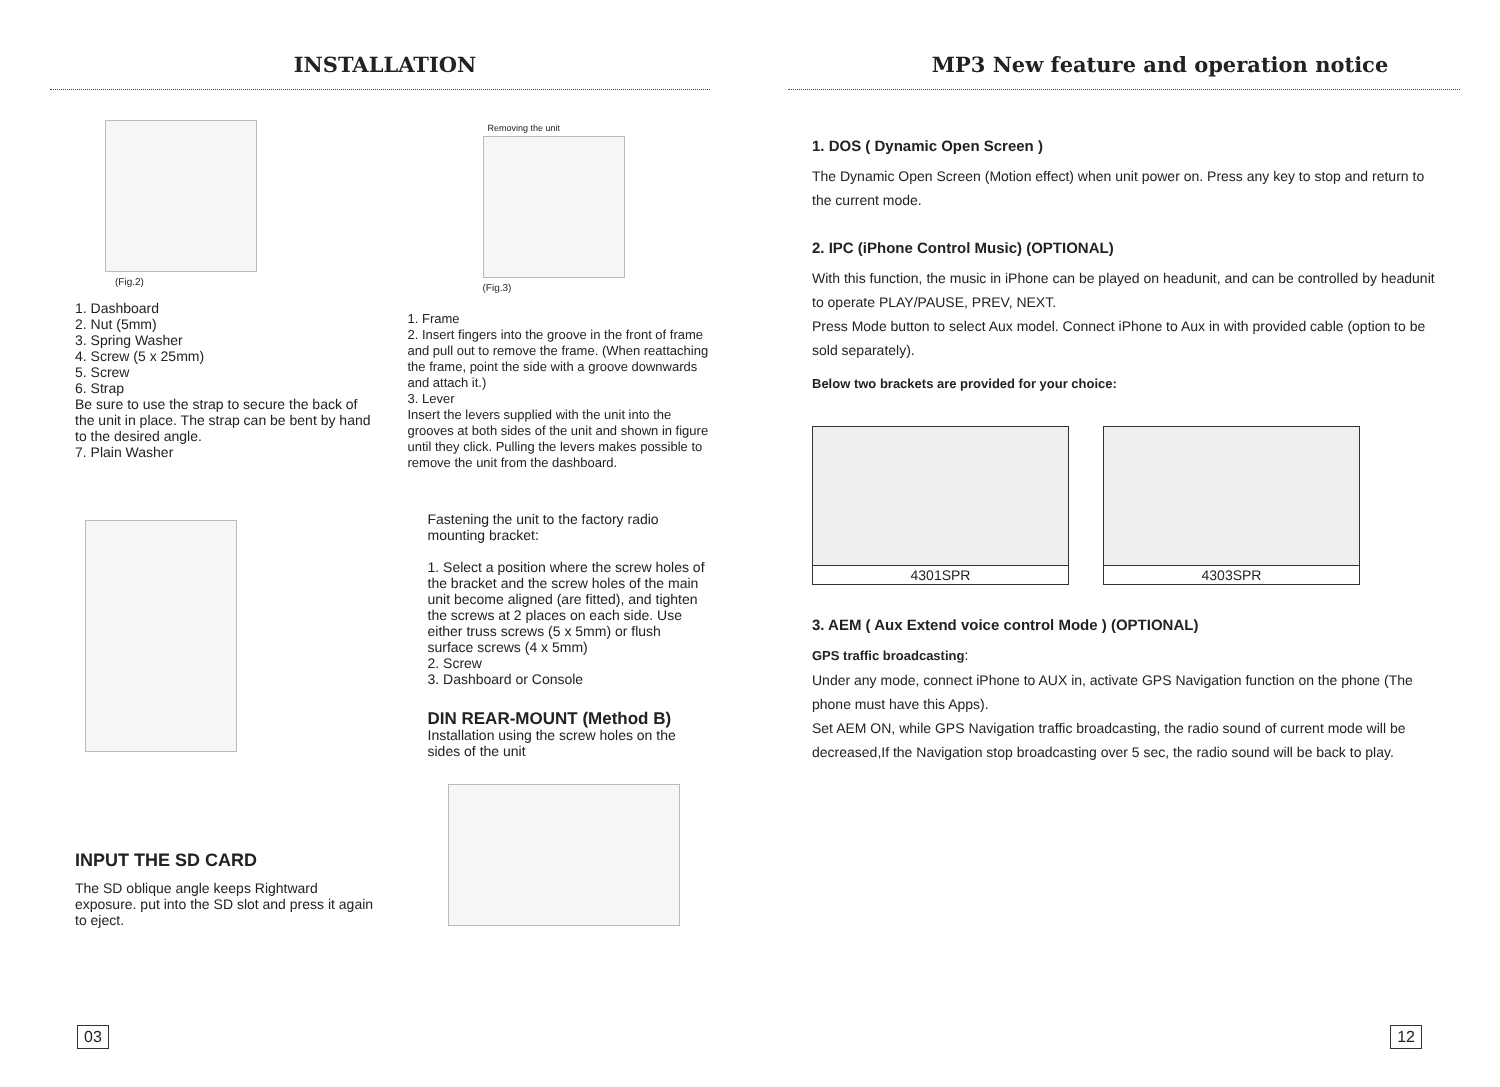INSTALLATION
(Fig.2)
1. Dashboard
2. Nut (5mm)
3. Spring Washer
4. Screw (5 x 25mm)
5. Screw
6. Strap
Be sure to use the strap to secure the back of the unit in place. The strap can be bent by hand to the desired angle.
7. Plain Washer
INPUT THE SD CARD
The SD oblique angle keeps Rightward exposure. put into the SD slot and press it again to eject.
Removing the unit
(Fig.3)
1. Frame
2. Insert fingers into the groove in the front of frame and pull out to remove the frame. (When reattaching the frame, point the side with a groove downwards and attach it.)
3. Lever
Insert the levers supplied with the unit into the grooves at both sides of the unit and shown in figure until they click. Pulling the levers makes possible to remove the unit from the dashboard.
Fastening the unit to the factory radio mounting bracket:
1. Select a position where the screw holes of the bracket and the screw holes of the main unit become aligned (are fitted), and tighten the screws at 2 places on each side. Use either truss screws (5 x 5mm) or flush surface screws (4 x 5mm)
2. Screw
3. Dashboard or Console
DIN REAR-MOUNT (Method B)
Installation using the screw holes on the sides of the unit
03
MP3 New feature and operation notice
1. DOS ( Dynamic Open Screen )
The Dynamic Open Screen (Motion effect) when unit power on. Press any key to stop and return to the current mode.
2. IPC (iPhone Control Music) (OPTIONAL)
With this function, the music in iPhone can be played on headunit, and can be controlled by headunit to operate PLAY/PAUSE, PREV, NEXT.
Press Mode button to select Aux model. Connect iPhone to Aux in with provided cable (option to be sold separately).
Below two brackets are provided for your choice:
4301SPR 4303SPR
3. AEM ( Aux Extend voice control Mode ) (OPTIONAL)
GPS traffic broadcasting:
Under any mode, connect iPhone to AUX in, activate GPS Navigation function on the phone (The phone must have this Apps).
Set AEM ON, while GPS Navigation traffic broadcasting, the radio sound of current mode will be decreased,If the Navigation stop broadcasting over 5 sec, the radio sound will be back to play.
12